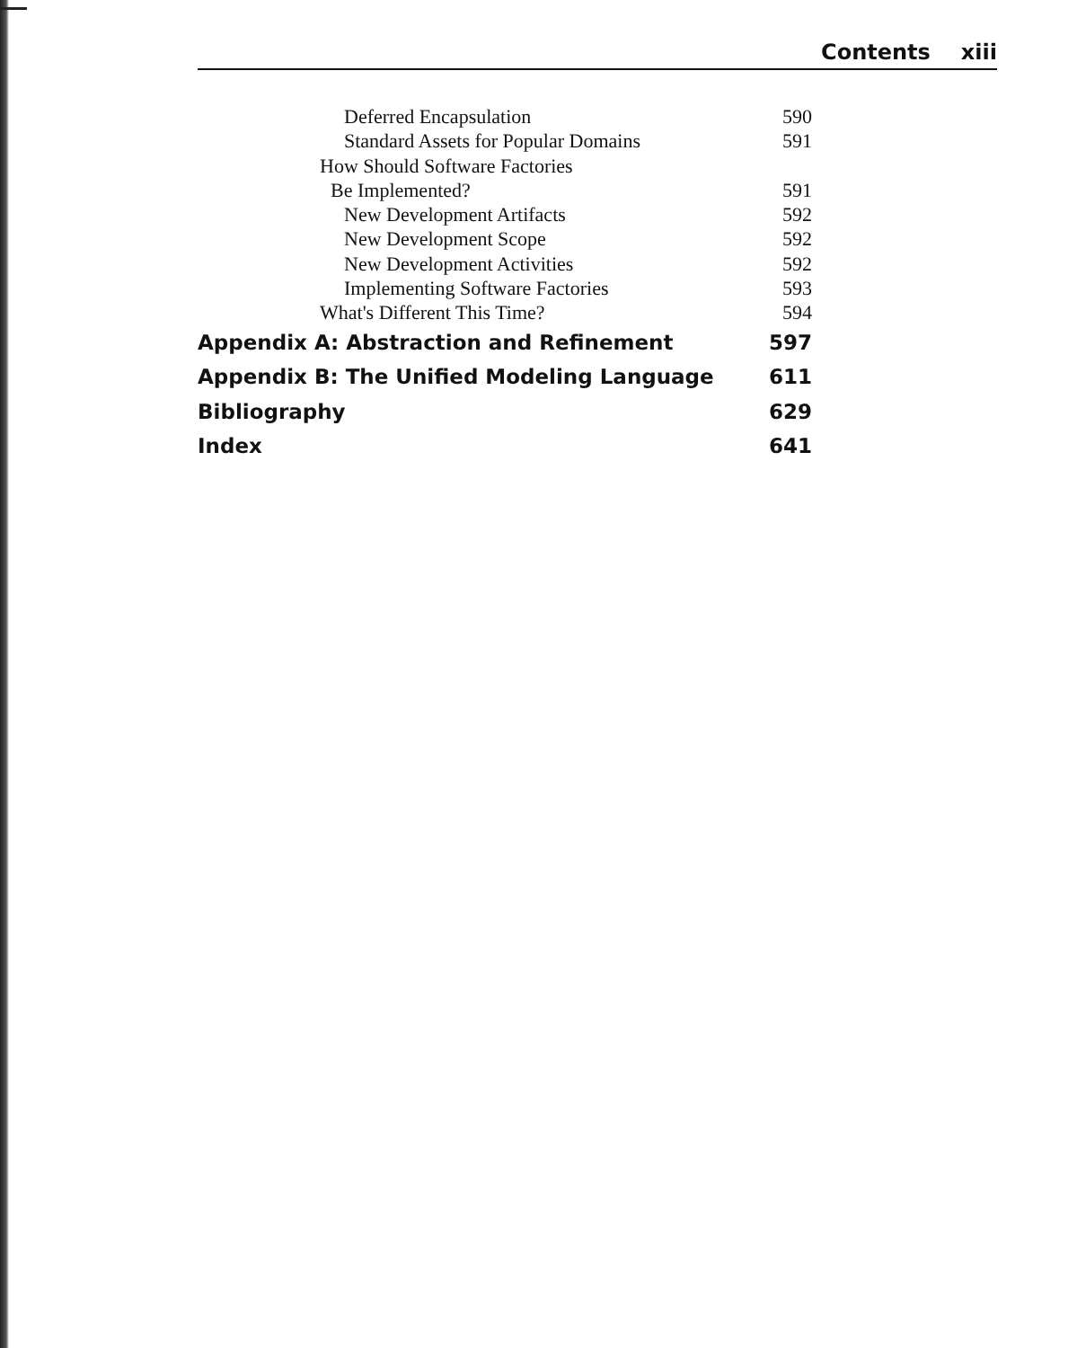Contents xiii
Deferred Encapsulation 590
Standard Assets for Popular Domains 591
How Should Software Factories
Be Implemented? 591
New Development Artifacts 592
New Development Scope 592
New Development Activities 592
Implementing Software Factories 593
What's Different This Time? 594
Appendix A: Abstraction and Refinement 597
Appendix B: The Unified Modeling Language 611
Bibliography 629
Index 641